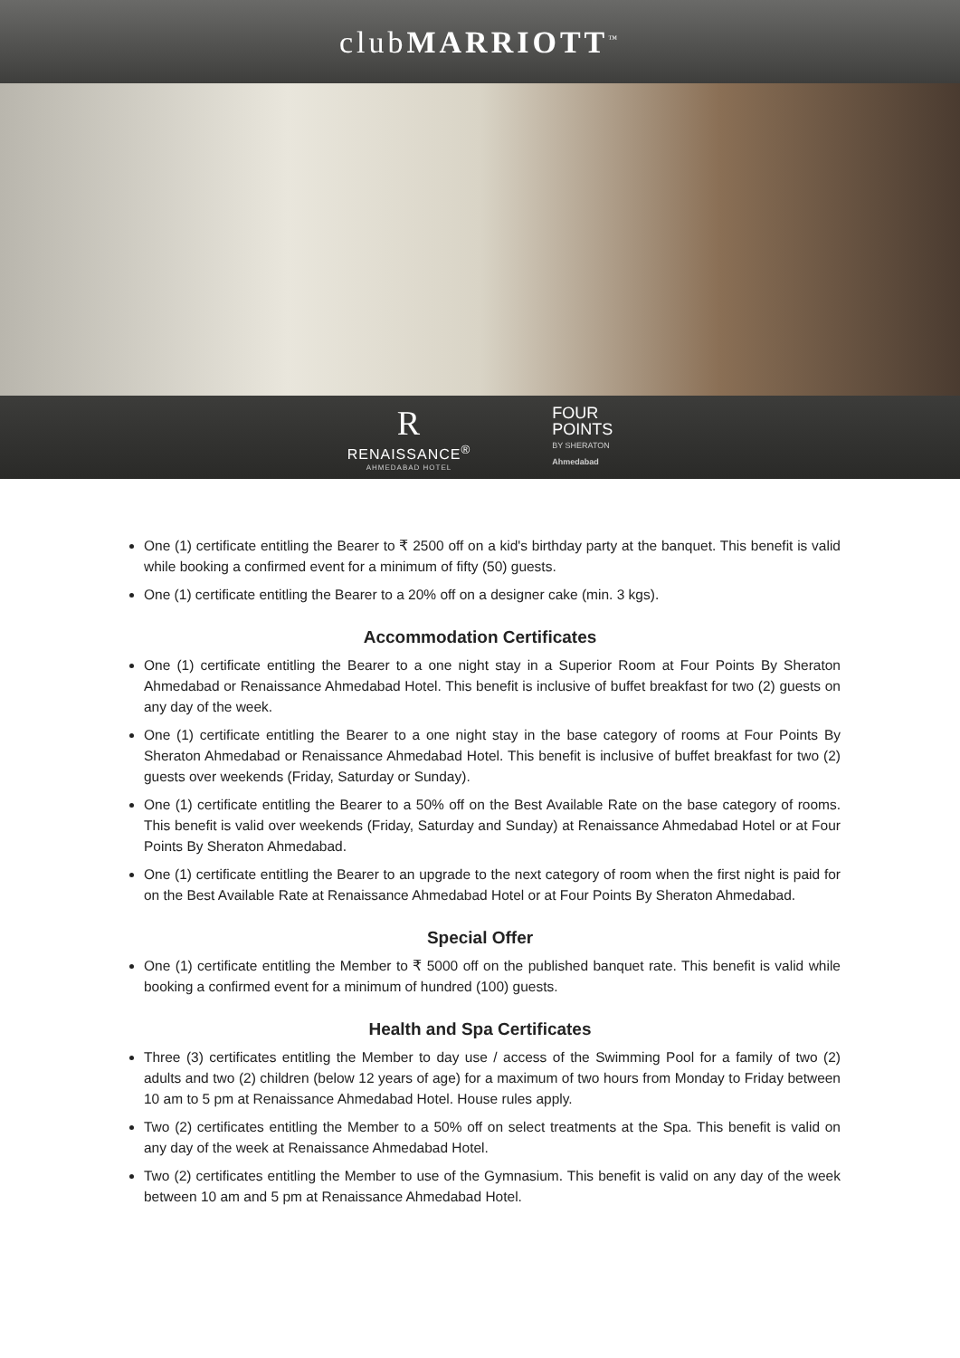clubMARRIOTT<sup>™</sup>
R
RENAISSANCE<sup>®</sup>
AHMEDABAD HOTEL
FOUR
POINTS
BY SHERATON
Ahmedabad
One (1) certificate entitling the Bearer to ₹ 2500 off on a kid's birthday party at the banquet. This benefit is valid while booking a confirmed event for a minimum of fifty (50) guests.
One (1) certificate entitling the Bearer to a 20% off on a designer cake (min. 3 kgs).
Accommodation Certificates
One (1) certificate entitling the Bearer to a one night stay in a Superior Room at Four Points By Sheraton Ahmedabad or Renaissance Ahmedabad Hotel. This benefit is inclusive of buffet breakfast for two (2) guests on any day of the week.
One (1) certificate entitling the Bearer to a one night stay in the base category of rooms at Four Points By Sheraton Ahmedabad or Renaissance Ahmedabad Hotel. This benefit is inclusive of buffet breakfast for two (2) guests over weekends (Friday, Saturday or Sunday).
One (1) certificate entitling the Bearer to a 50% off on the Best Available Rate on the base category of rooms. This benefit is valid over weekends (Friday, Saturday and Sunday) at Renaissance Ahmedabad Hotel or at Four Points By Sheraton Ahmedabad.
One (1) certificate entitling the Bearer to an upgrade to the next category of room when the first night is paid for on the Best Available Rate at Renaissance Ahmedabad Hotel or at Four Points By Sheraton Ahmedabad.
Special Offer
One (1) certificate entitling the Member to ₹ 5000 off on the published banquet rate. This benefit is valid while booking a confirmed event for a minimum of hundred (100) guests.
Health and Spa Certificates
Three (3) certificates entitling the Member to day use / access of the Swimming Pool for a family of two (2) adults and two (2) children (below 12 years of age) for a maximum of two hours from Monday to Friday between 10 am to 5 pm at Renaissance Ahmedabad Hotel. House rules apply.
Two (2) certificates entitling the Member to a 50% off on select treatments at the Spa. This benefit is valid on any day of the week at Renaissance Ahmedabad Hotel.
Two (2) certificates entitling the Member to use of the Gymnasium. This benefit is valid on any day of the week between 10 am and 5 pm at Renaissance Ahmedabad Hotel.